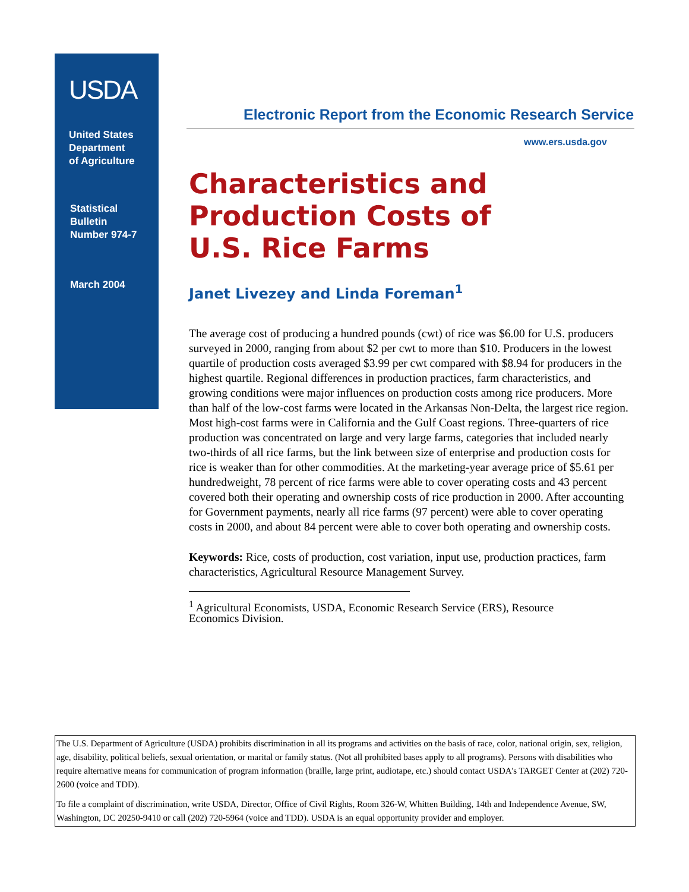USDA
United States
Department
of Agriculture
Statistical
Bulletin
Number 974-7
March 2004
Electronic Report from the Economic Research Service
www.ers.usda.gov
Characteristics and
Production Costs of
U.S. Rice Farms
Janet Livezey and Linda Foreman<sup>1</sup>
The average cost of producing a hundred pounds (cwt) of rice was $6.00 for U.S. producers surveyed in 2000, ranging from about $2 per cwt to more than $10. Producers in the lowest quartile of production costs averaged $3.99 per cwt compared with $8.94 for producers in the highest quartile. Regional differences in production practices, farm characteristics, and growing conditions were major influences on production costs among rice producers. More than half of the low-cost farms were located in the Arkansas Non-Delta, the largest rice region. Most high-cost farms were in California and the Gulf Coast regions. Three-quarters of rice production was concentrated on large and very large farms, categories that included nearly two-thirds of all rice farms, but the link between size of enterprise and production costs for rice is weaker than for other commodities. At the marketing-year average price of $5.61 per hundredweight, 78 percent of rice farms were able to cover operating costs and 43 percent covered both their operating and ownership costs of rice production in 2000. After accounting for Government payments, nearly all rice farms (97 percent) were able to cover operating costs in 2000, and about 84 percent were able to cover both operating and ownership costs.
Keywords: Rice, costs of production, cost variation, input use, production practices, farm characteristics, Agricultural Resource Management Survey.
<sup>1</sup> Agricultural Economists, USDA, Economic Research Service (ERS), Resource Economics Division.
The U.S. Department of Agriculture (USDA) prohibits discrimination in all its programs and activities on the basis of race, color, national origin, sex, religion, age, disability, political beliefs, sexual orientation, or marital or family status. (Not all prohibited bases apply to all programs). Persons with disabilities who require alternative means for communication of program information (braille, large print, audiotape, etc.) should contact USDA's TARGET Center at (202) 720-2600 (voice and TDD).
To file a complaint of discrimination, write USDA, Director, Office of Civil Rights, Room 326-W, Whitten Building, 14th and Independence Avenue, SW, Washington, DC 20250-9410 or call (202) 720-5964 (voice and TDD). USDA is an equal opportunity provider and employer.